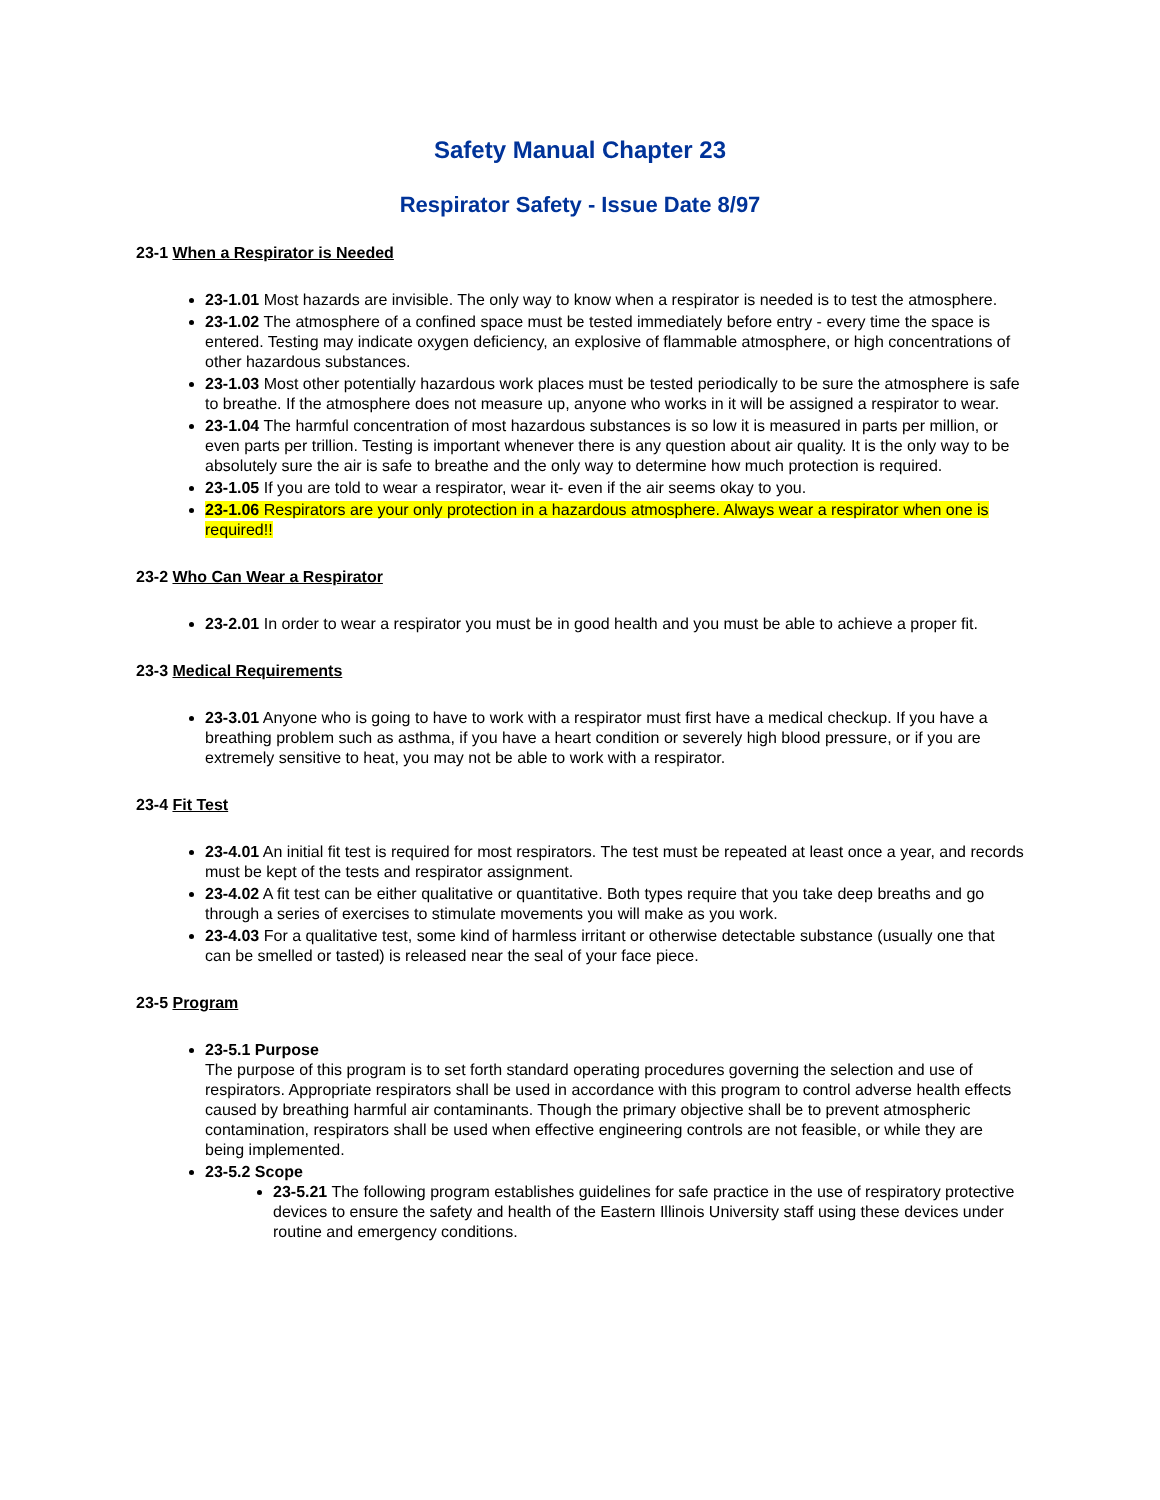Safety Manual Chapter 23
Respirator Safety - Issue Date 8/97
23-1 When a Respirator is Needed
23-1.01 Most hazards are invisible. The only way to know when a respirator is needed is to test the atmosphere.
23-1.02 The atmosphere of a confined space must be tested immediately before entry - every time the space is entered. Testing may indicate oxygen deficiency, an explosive of flammable atmosphere, or high concentrations of other hazardous substances.
23-1.03 Most other potentially hazardous work places must be tested periodically to be sure the atmosphere is safe to breathe. If the atmosphere does not measure up, anyone who works in it will be assigned a respirator to wear.
23-1.04 The harmful concentration of most hazardous substances is so low it is measured in parts per million, or even parts per trillion. Testing is important whenever there is any question about air quality. It is the only way to be absolutely sure the air is safe to breathe and the only way to determine how much protection is required.
23-1.05 If you are told to wear a respirator, wear it- even if the air seems okay to you.
23-1.06 Respirators are your only protection in a hazardous atmosphere. Always wear a respirator when one is required!!
23-2 Who Can Wear a Respirator
23-2.01 In order to wear a respirator you must be in good health and you must be able to achieve a proper fit.
23-3 Medical Requirements
23-3.01 Anyone who is going to have to work with a respirator must first have a medical checkup. If you have a breathing problem such as asthma, if you have a heart condition or severely high blood pressure, or if you are extremely sensitive to heat, you may not be able to work with a respirator.
23-4 Fit Test
23-4.01 An initial fit test is required for most respirators. The test must be repeated at least once a year, and records must be kept of the tests and respirator assignment.
23-4.02 A fit test can be either qualitative or quantitative. Both types require that you take deep breaths and go through a series of exercises to stimulate movements you will make as you work.
23-4.03 For a qualitative test, some kind of harmless irritant or otherwise detectable substance (usually one that can be smelled or tasted) is released near the seal of your face piece.
23-5 Program
23-5.1 Purpose
The purpose of this program is to set forth standard operating procedures governing the selection and use of respirators. Appropriate respirators shall be used in accordance with this program to control adverse health effects caused by breathing harmful air contaminants. Though the primary objective shall be to prevent atmospheric contamination, respirators shall be used when effective engineering controls are not feasible, or while they are being implemented.
23-5.2 Scope
23-5.21 The following program establishes guidelines for safe practice in the use of respiratory protective devices to ensure the safety and health of the Eastern Illinois University staff using these devices under routine and emergency conditions.